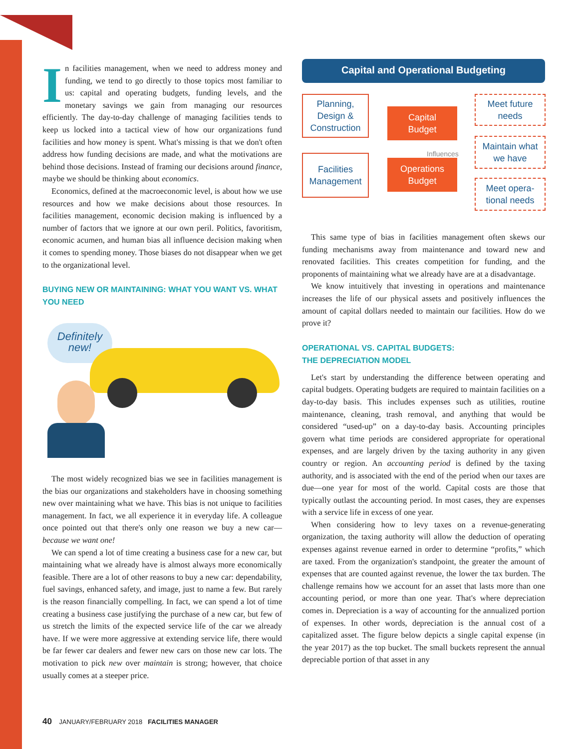In facilities management, when we need to address money and funding, we tend to go directly to those topics most familiar to us: capital and operating budgets, funding levels, and the monetary savings we gain from managing our resources efficiently. The day-to-day challenge of managing facilities tends to keep us locked into a tactical view of how our organizations fund facilities and how money is spent. What's missing is that we don't often address how funding decisions are made, and what the motivations are behind those decisions. Instead of framing our decisions around finance, maybe we should be thinking about economics.
Economics, defined at the macroeconomic level, is about how we use resources and how we make decisions about those resources. In facilities management, economic decision making is influenced by a number of factors that we ignore at our own peril. Politics, favoritism, economic acumen, and human bias all influence decision making when it comes to spending money. Those biases do not disappear when we get to the organizational level.
BUYING NEW OR MAINTAINING: WHAT YOU WANT VS. WHAT YOU NEED
Definitely
new!
The most widely recognized bias we see in facilities management is the bias our organizations and stakeholders have in choosing something new over maintaining what we have. This bias is not unique to facilities management. In fact, we all experience it in everyday life. A colleague once pointed out that there's only one reason we buy a new car—because we want one!
We can spend a lot of time creating a business case for a new car, but maintaining what we already have is almost always more economically feasible. There are a lot of other reasons to buy a new car: dependability, fuel savings, enhanced safety, and image, just to name a few. But rarely is the reason financially compelling. In fact, we can spend a lot of time creating a business case justifying the purchase of a new car, but few of us stretch the limits of the expected service life of the car we already have. If we were more aggressive at extending service life, there would be far fewer car dealers and fewer new cars on those new car lots. The motivation to pick new over maintain is strong; however, that choice usually comes at a steeper price.
Capital and Operational Budgeting
Planning,
Design &
Construction
Facilities
Management
Capital
Budget
Operations
Budget
Influences
Meet future
needs
Maintain what
we have
Meet opera-
tional needs
This same type of bias in facilities management often skews our funding mechanisms away from maintenance and toward new and renovated facilities. This creates competition for funding, and the proponents of maintaining what we already have are at a disadvantage.
We know intuitively that investing in operations and maintenance increases the life of our physical assets and positively influences the amount of capital dollars needed to maintain our facilities. How do we prove it?
OPERATIONAL VS. CAPITAL BUDGETS:
THE DEPRECIATION MODEL
Let's start by understanding the difference between operating and capital budgets. Operating budgets are required to maintain facilities on a day-to-day basis. This includes expenses such as utilities, routine maintenance, cleaning, trash removal, and anything that would be considered “used-up” on a day-to-day basis. Accounting principles govern what time periods are considered appropriate for operational expenses, and are largely driven by the taxing authority in any given country or region. An accounting period is defined by the taxing authority, and is associated with the end of the period when our taxes are due—one year for most of the world. Capital costs are those that typically outlast the accounting period. In most cases, they are expenses with a service life in excess of one year.
When considering how to levy taxes on a revenue-generating organization, the taxing authority will allow the deduction of operating expenses against revenue earned in order to determine “profits,” which are taxed. From the organization's standpoint, the greater the amount of expenses that are counted against revenue, the lower the tax burden. The challenge remains how we account for an asset that lasts more than one accounting period, or more than one year. That's where depreciation comes in. Depreciation is a way of accounting for the annualized portion of expenses. In other words, depreciation is the annual cost of a capitalized asset. The figure below depicts a single capital expense (in the year 2017) as the top bucket. The small buckets represent the annual depreciable portion of that asset in any
40 JANUARY/FEBRUARY 2018 FACILITIES MANAGER